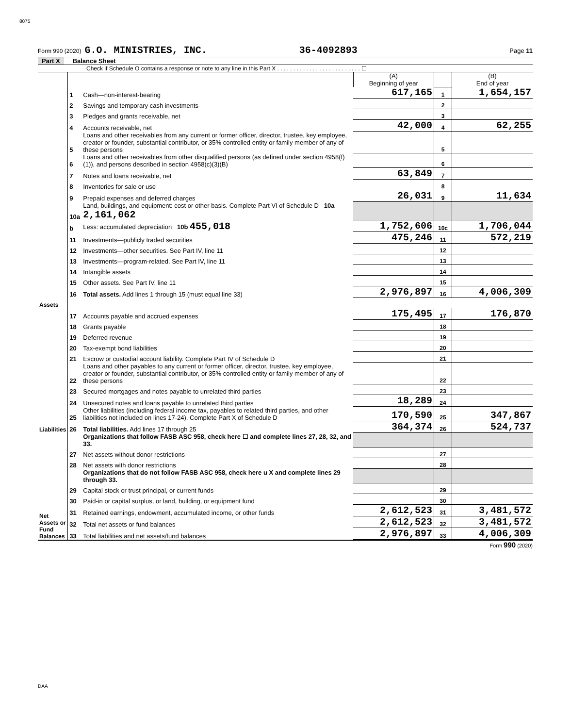8075
Form 990 (2020) G.O. MINISTRIES, INC. 36-4092893 Page 11
Part X Balance Sheet
Check if Schedule O contains a response or note to any line in this Part X . . . . . . . . . . . . . . . . . . . . . . . . . . ☐
| | | | (A) Beginning of year | | (B) End of year |
| Assets | 1 | Cash—non-interest-bearing | 617,165 | 1 | 1,654,157 |
| | 2 | Savings and temporary cash investments | | 2 | |
| | 3 | Pledges and grants receivable, net | | 3 | |
| | 4 | Accounts receivable, net | 42,000 | 4 | 62,255 |
| | 5 | Loans and other receivables from any current or former officer, director, trustee, key employee, creator or founder, substantial contributor, or 35% controlled entity or family member of any of these persons | | 5 | |
| | 6 | Loans and other receivables from other disqualified persons (as defined under section 4958(f)(1)), and persons described in section 4958(c)(3)(B) | | 6 | |
| | 7 | Notes and loans receivable, net | 63,849 | 7 | |
| | 8 | Inventories for sale or use | | 8 | |
| | 9 | Prepaid expenses and deferred charges | 26,031 | 9 | 11,634 |
| | 10a | Land, buildings, and equipment: cost or other basis. Complete Part VI of Schedule D 10a 2,161,062 | | | |
| | b | Less: accumulated depreciation 10b 455,018 | 1,752,606 | 10c | 1,706,044 |
| | 11 | Investments—publicly traded securities | 475,246 | 11 | 572,219 |
| | 12 | Investments—other securities. See Part IV, line 11 | | 12 | |
| | 13 | Investments—program-related. See Part IV, line 11 | | 13 | |
| | 14 | Intangible assets | | 14 | |
| | 15 | Other assets. See Part IV, line 11 | | 15 | |
| | 16 | Total assets. Add lines 1 through 15 (must equal line 33) | 2,976,897 | 16 | 4,006,309 |
| Liabilities | 17 | Accounts payable and accrued expenses | 175,495 | 17 | 176,870 |
| | 18 | Grants payable | | 18 | |
| | 19 | Deferred revenue | | 19 | |
| | 20 | Tax-exempt bond liabilities | | 20 | |
| | 21 | Escrow or custodial account liability. Complete Part IV of Schedule D | | 21 | |
| | 22 | Loans and other payables to any current or former officer, director, trustee, key employee, creator or founder, substantial contributor, or 35% controlled entity or family member of any of these persons | | 22 | |
| | 23 | Secured mortgages and notes payable to unrelated third parties | | 23 | |
| | 24 | Unsecured notes and loans payable to unrelated third parties | 18,289 | 24 | |
| | 25 | Other liabilities (including federal income tax, payables to related third parties, and other liabilities not included on lines 17-24). Complete Part X of Schedule D | 170,590 | 25 | 347,867 |
| | 26 | Total liabilities. Add lines 17 through 25 | 364,374 | 26 | 524,737 |
| Net Assets or Fund Balances | | Organizations that follow FASB ASC 958, check here ☐ and complete lines 27, 28, 32, and 33. | | | |
| | 27 | Net assets without donor restrictions | | 27 | |
| | 28 | Net assets with donor restrictions | | 28 | |
| | | Organizations that do not follow FASB ASC 958, check here u X and complete lines 29 through 33. | | | |
| | 29 | Capital stock or trust principal, or current funds | | 29 | |
| | 30 | Paid-in or capital surplus, or land, building, or equipment fund | | 30 | |
| | 31 | Retained earnings, endowment, accumulated income, or other funds | 2,612,523 | 31 | 3,481,572 |
| | 32 | Total net assets or fund balances | 2,612,523 | 32 | 3,481,572 |
| | 33 | Total liabilities and net assets/fund balances | 2,976,897 | 33 | 4,006,309 |
Form 990 (2020)
DAA